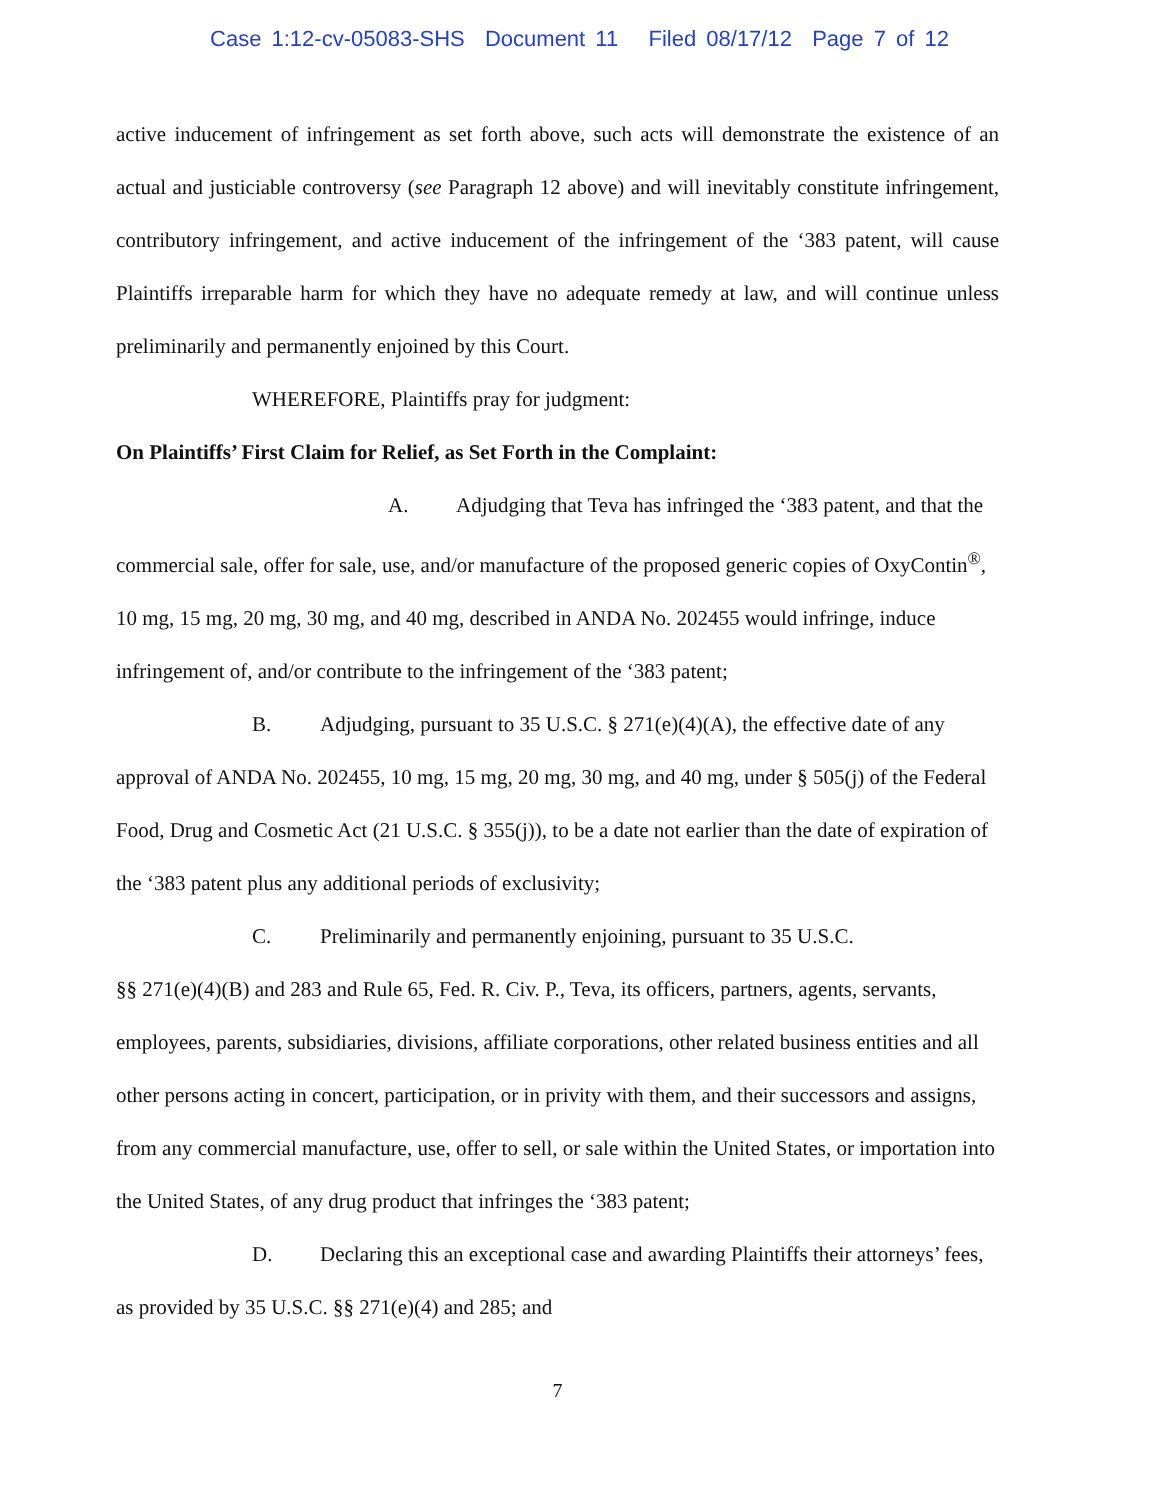Case 1:12-cv-05083-SHS Document 11 Filed 08/17/12 Page 7 of 12
active inducement of infringement as set forth above, such acts will demonstrate the existence of an actual and justiciable controversy (see Paragraph 12 above) and will inevitably constitute infringement, contributory infringement, and active inducement of the infringement of the ‘383 patent, will cause Plaintiffs irreparable harm for which they have no adequate remedy at law, and will continue unless preliminarily and permanently enjoined by this Court.
WHEREFORE, Plaintiffs pray for judgment:
On Plaintiffs’ First Claim for Relief, as Set Forth in the Complaint:
A. Adjudging that Teva has infringed the ‘383 patent, and that the commercial sale, offer for sale, use, and/or manufacture of the proposed generic copies of OxyContin<sup>®</sup>, 10 mg, 15 mg, 20 mg, 30 mg, and 40 mg, described in ANDA No. 202455 would infringe, induce infringement of, and/or contribute to the infringement of the ‘383 patent;
B. Adjudging, pursuant to 35 U.S.C. § 271(e)(4)(A), the effective date of any approval of ANDA No. 202455, 10 mg, 15 mg, 20 mg, 30 mg, and 40 mg, under § 505(j) of the Federal Food, Drug and Cosmetic Act (21 U.S.C. § 355(j)), to be a date not earlier than the date of expiration of the ‘383 patent plus any additional periods of exclusivity;
C. Preliminarily and permanently enjoining, pursuant to 35 U.S.C.
§§ 271(e)(4)(B) and 283 and Rule 65, Fed. R. Civ. P., Teva, its officers, partners, agents, servants, employees, parents, subsidiaries, divisions, affiliate corporations, other related business entities and all other persons acting in concert, participation, or in privity with them, and their successors and assigns, from any commercial manufacture, use, offer to sell, or sale within the United States, or importation into the United States, of any drug product that infringes the ‘383 patent;
D. Declaring this an exceptional case and awarding Plaintiffs their attorneys’ fees, as provided by 35 U.S.C. §§ 271(e)(4) and 285; and
7